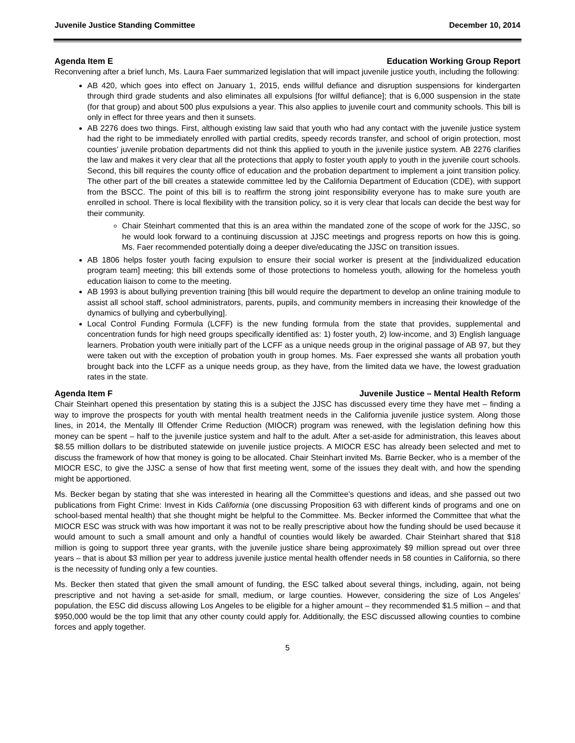Juvenile Justice Standing Committee December 10, 2014
Agenda Item E Education Working Group Report
Reconvening after a brief lunch, Ms. Laura Faer summarized legislation that will impact juvenile justice youth, including the following:
AB 420, which goes into effect on January 1, 2015, ends willful defiance and disruption suspensions for kindergarten through third grade students and also eliminates all expulsions [for willful defiance]; that is 6,000 suspension in the state (for that group) and about 500 plus expulsions a year. This also applies to juvenile court and community schools. This bill is only in effect for three years and then it sunsets.
AB 2276 does two things. First, although existing law said that youth who had any contact with the juvenile justice system had the right to be immediately enrolled with partial credits, speedy records transfer, and school of origin protection, most counties’ juvenile probation departments did not think this applied to youth in the juvenile justice system. AB 2276 clarifies the law and makes it very clear that all the protections that apply to foster youth apply to youth in the juvenile court schools. Second, this bill requires the county office of education and the probation department to implement a joint transition policy. The other part of the bill creates a statewide committee led by the California Department of Education (CDE), with support from the BSCC. The point of this bill is to reaffirm the strong joint responsibility everyone has to make sure youth are enrolled in school. There is local flexibility with the transition policy, so it is very clear that locals can decide the best way for their community.
Chair Steinhart commented that this is an area within the mandated zone of the scope of work for the JJSC, so he would look forward to a continuing discussion at JJSC meetings and progress reports on how this is going. Ms. Faer recommended potentially doing a deeper dive/educating the JJSC on transition issues.
AB 1806 helps foster youth facing expulsion to ensure their social worker is present at the [individualized education program team] meeting; this bill extends some of those protections to homeless youth, allowing for the homeless youth education liaison to come to the meeting.
AB 1993 is about bullying prevention training [this bill would require the department to develop an online training module to assist all school staff, school administrators, parents, pupils, and community members in increasing their knowledge of the dynamics of bullying and cyberbullying].
Local Control Funding Formula (LCFF) is the new funding formula from the state that provides, supplemental and concentration funds for high need groups specifically identified as: 1) foster youth, 2) low-income, and 3) English language learners. Probation youth were initially part of the LCFF as a unique needs group in the original passage of AB 97, but they were taken out with the exception of probation youth in group homes. Ms. Faer expressed she wants all probation youth brought back into the LCFF as a unique needs group, as they have, from the limited data we have, the lowest graduation rates in the state.
Agenda Item F Juvenile Justice – Mental Health Reform
Chair Steinhart opened this presentation by stating this is a subject the JJSC has discussed every time they have met – finding a way to improve the prospects for youth with mental health treatment needs in the California juvenile justice system. Along those lines, in 2014, the Mentally Ill Offender Crime Reduction (MIOCR) program was renewed, with the legislation defining how this money can be spent – half to the juvenile justice system and half to the adult. After a set-aside for administration, this leaves about $8.55 million dollars to be distributed statewide on juvenile justice projects. A MIOCR ESC has already been selected and met to discuss the framework of how that money is going to be allocated. Chair Steinhart invited Ms. Barrie Becker, who is a member of the MIOCR ESC, to give the JJSC a sense of how that first meeting went, some of the issues they dealt with, and how the spending might be apportioned.
Ms. Becker began by stating that she was interested in hearing all the Committee’s questions and ideas, and she passed out two publications from Fight Crime: Invest in Kids California (one discussing Proposition 63 with different kinds of programs and one on school-based mental health) that she thought might be helpful to the Committee. Ms. Becker informed the Committee that what the MIOCR ESC was struck with was how important it was not to be really prescriptive about how the funding should be used because it would amount to such a small amount and only a handful of counties would likely be awarded. Chair Steinhart shared that $18 million is going to support three year grants, with the juvenile justice share being approximately $9 million spread out over three years – that is about $3 million per year to address juvenile justice mental health offender needs in 58 counties in California, so there is the necessity of funding only a few counties.
Ms. Becker then stated that given the small amount of funding, the ESC talked about several things, including, again, not being prescriptive and not having a set-aside for small, medium, or large counties. However, considering the size of Los Angeles’ population, the ESC did discuss allowing Los Angeles to be eligible for a higher amount – they recommended $1.5 million – and that $950,000 would be the top limit that any other county could apply for. Additionally, the ESC discussed allowing counties to combine forces and apply together.
5